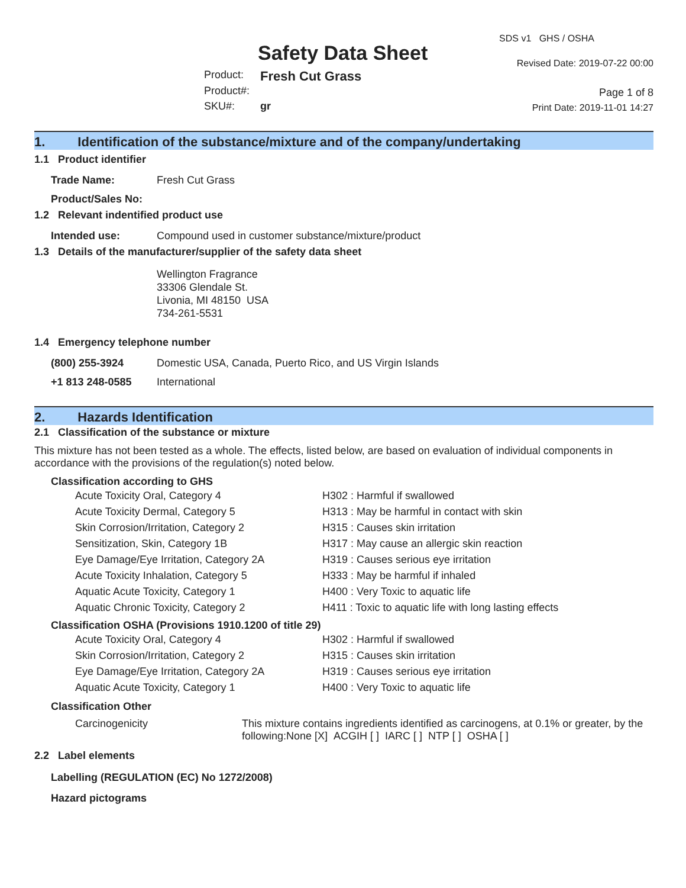Safety Data Sheet
SDS v1 GHS / OSHA
Revised Date: 2019-07-22 00:00
| Product: | Fresh Cut Grass |
| Product#: | |
| SKU#: | gr |
Page 1 of 8
Print Date: 2019-11-01 14:27
1. Identification of the substance/mixture and of the company/undertaking
1.1 Product identifier
| Trade Name: | Fresh Cut Grass |
| Product/Sales No: | |
1.2 Relevant indentified product use
| Intended use: | Compound used in customer substance/mixture/product |
1.3 Details of the manufacturer/supplier of the safety data sheet
Wellington Fragrance
33306 Glendale St.
Livonia, MI 48150 USA
734-261-5531
1.4 Emergency telephone number
| (800) 255-3924 | Domestic USA, Canada, Puerto Rico, and US Virgin Islands |
| +1 813 248-0585 | International |
2. Hazards Identification
2.1 Classification of the substance or mixture
This mixture has not been tested as a whole. The effects, listed below, are based on evaluation of individual components in accordance with the provisions of the regulation(s) noted below.
Classification according to GHS
| Acute Toxicity Oral, Category 4 | H302 : Harmful if swallowed |
| Acute Toxicity Dermal, Category 5 | H313 : May be harmful in contact with skin |
| Skin Corrosion/Irritation, Category 2 | H315 : Causes skin irritation |
| Sensitization, Skin, Category 1B | H317 : May cause an allergic skin reaction |
| Eye Damage/Eye Irritation, Category 2A | H319 : Causes serious eye irritation |
| Acute Toxicity Inhalation, Category 5 | H333 : May be harmful if inhaled |
| Aquatic Acute Toxicity, Category 1 | H400 : Very Toxic to aquatic life |
| Aquatic Chronic Toxicity, Category 2 | H411 : Toxic to aquatic life with long lasting effects |
Classification OSHA (Provisions 1910.1200 of title 29)
| Acute Toxicity Oral, Category 4 | H302 : Harmful if swallowed |
| Skin Corrosion/Irritation, Category 2 | H315 : Causes skin irritation |
| Eye Damage/Eye Irritation, Category 2A | H319 : Causes serious eye irritation |
| Aquatic Acute Toxicity, Category 1 | H400 : Very Toxic to aquatic life |
Classification Other
| Carcinogenicity | This mixture contains ingredients identified as carcinogens, at 0.1% or greater, by the following:None [X] ACGIH [ ] IARC [ ] NTP [ ] OSHA [ ] |
2.2 Label elements
Labelling (REGULATION (EC) No 1272/2008)
Hazard pictograms